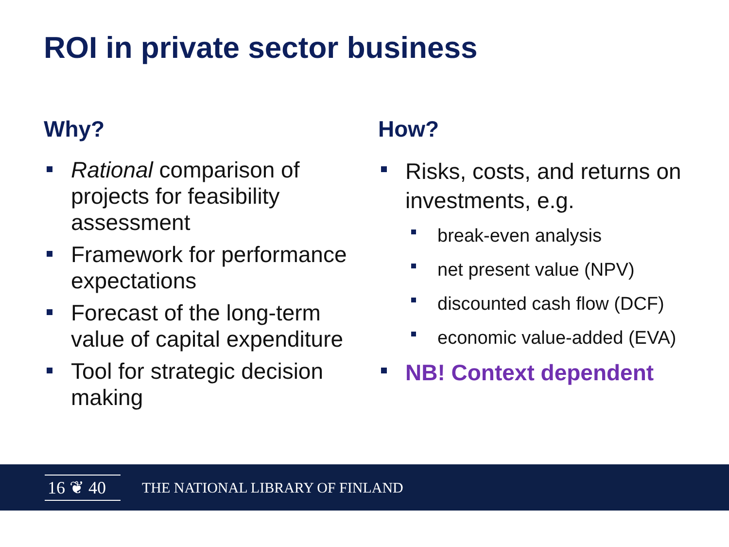ROI in private sector business
Why?
Rational comparison of projects for feasibility assessment
Framework for performance expectations
Forecast of the long-term value of capital expenditure
Tool for strategic decision making
How?
Risks, costs, and returns on investments, e.g.
break-even analysis
net present value (NPV)
discounted cash flow (DCF)
economic value-added (EVA)
NB! Context dependent
16 ❦ 40
THE NATIONAL LIBRARY OF FINLAND